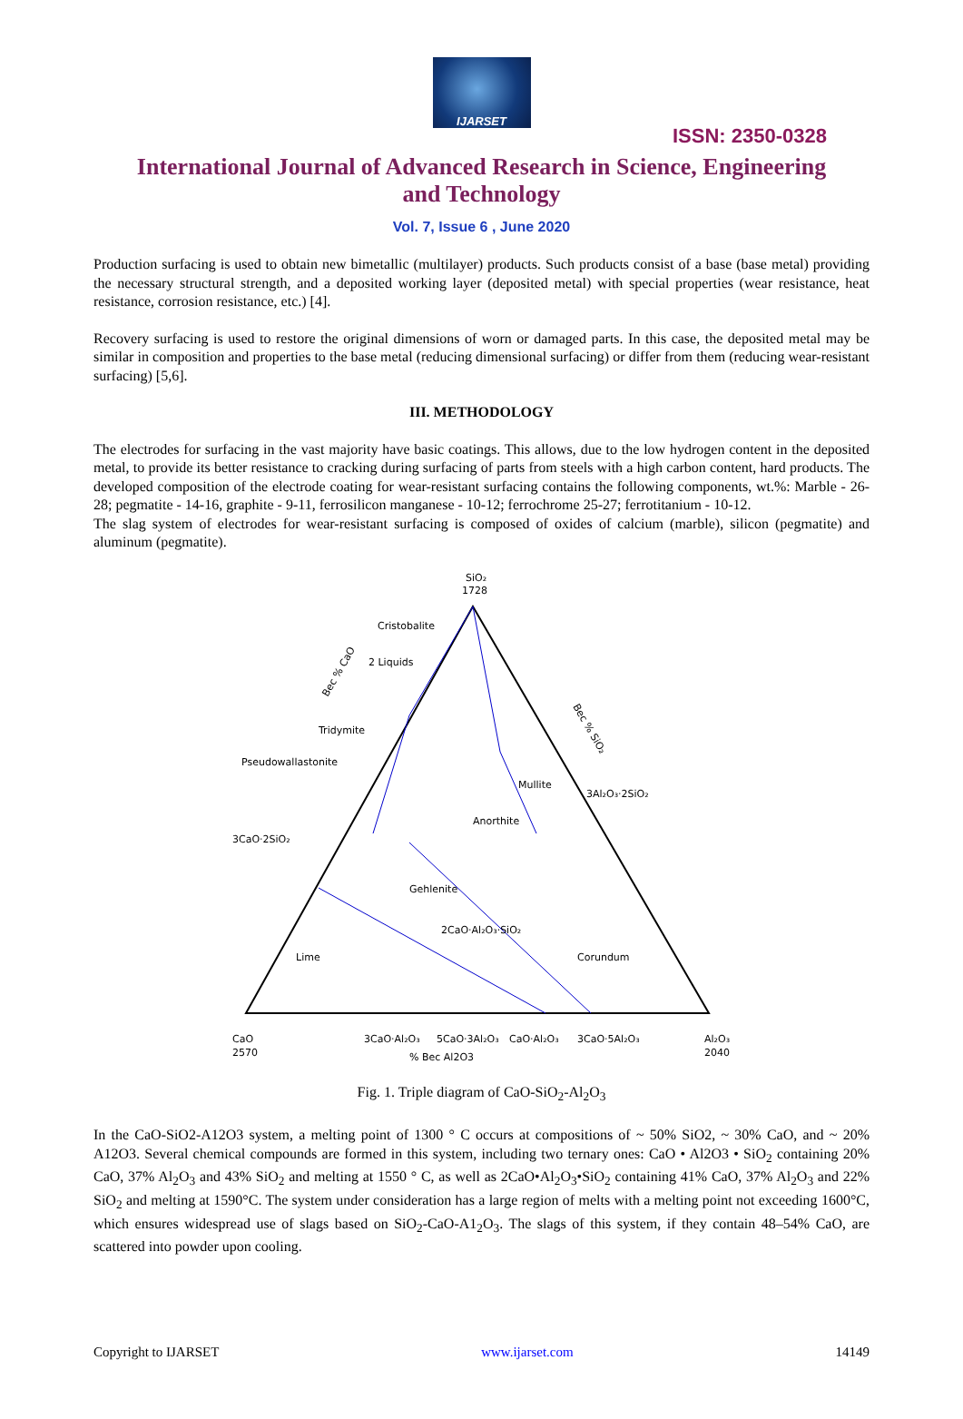IJARSET
ISSN: 2350-0328
International Journal of Advanced Research in Science, Engineering and Technology
Vol. 7, Issue 6 , June 2020
Production surfacing is used to obtain new bimetallic (multilayer) products. Such products consist of a base (base metal) providing the necessary structural strength, and a deposited working layer (deposited metal) with special properties (wear resistance, heat resistance, corrosion resistance, etc.) [4].
Recovery surfacing is used to restore the original dimensions of worn or damaged parts. In this case, the deposited metal may be similar in composition and properties to the base metal (reducing dimensional surfacing) or differ from them (reducing wear-resistant surfacing) [5,6].
III. METHODOLOGY
The electrodes for surfacing in the vast majority have basic coatings. This allows, due to the low hydrogen content in the deposited metal, to provide its better resistance to cracking during surfacing of parts from steels with a high carbon content, hard products. The developed composition of the electrode coating for wear-resistant surfacing contains the following components, wt.%: Marble - 26-28; pegmatite - 14-16, graphite - 9-11, ferrosilicon manganese - 10-12; ferrochrome 25-27; ferrotitanium - 10-12.
The slag system of electrodes for wear-resistant surfacing is composed of oxides of calcium (marble), silicon (pegmatite) and aluminum (pegmatite).
SiO₂
1728
Cristobalite
2 Liquids
Tridymite
Pseudowallastonite
Anorthite
Mullite
Gehlenite
Corundum
Lime
3CaO·2SiO₂
3Al₂O₃·2SiO₂
2CaO·Al₂O₃·SiO₂
CaO
2570
Al₂O₃
2040
3CaO·Al₂O₃
5CaO·3Al₂O₃
CaO·Al₂O₃
3CaO·5Al₂O₃
% Bec Al2O3
Bec % CaO
Bec % SiO₂
Fig. 1. Triple diagram of CaO-SiO<sub>2</sub>-Al<sub>2</sub>O<sub>3</sub>
In the CaO-SiO2-A12O3 system, a melting point of 1300 ° C occurs at compositions of ~ 50% SiO2, ~ 30% CaO, and ~ 20% A12O3. Several chemical compounds are formed in this system, including two ternary ones: CaO • Al2O3 • SiO<sub>2</sub> containing 20% CaO, 37% Al<sub>2</sub>O<sub>3</sub> and 43% SiO<sub>2</sub> and melting at 1550 ° C, as well as 2CaO•Al<sub>2</sub>O<sub>3</sub>•SiO<sub>2</sub> containing 41% CaO, 37% Al<sub>2</sub>O<sub>3</sub> and 22% SiO<sub>2</sub> and melting at 1590°C. The system under consideration has a large region of melts with a melting point not exceeding 1600°C, which ensures widespread use of slags based on SiO<sub>2</sub>-CaO-A1<sub>2</sub>O<sub>3</sub>. The slags of this system, if they contain 48–54% CaO, are scattered into powder upon cooling.
Copyright to IJARSET www.ijarset.com 14149